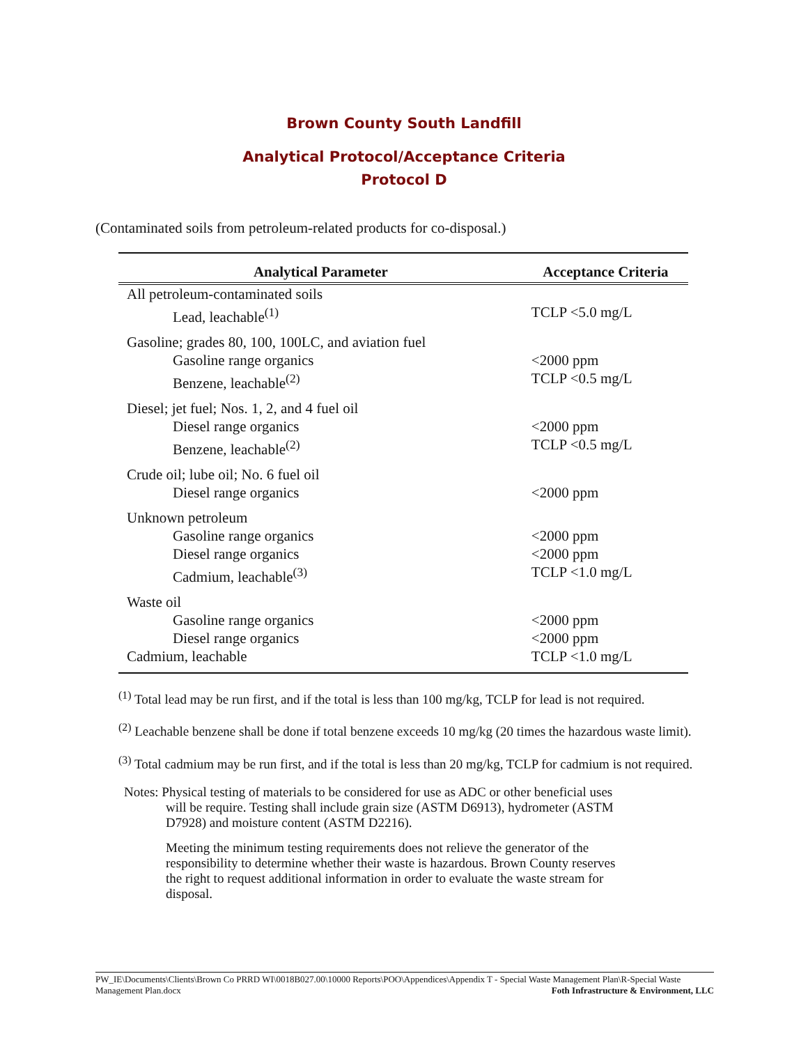Brown County South Landfill
Analytical Protocol/Acceptance Criteria
Protocol D
(Contaminated soils from petroleum-related products for co-disposal.)
| Analytical Parameter | Acceptance Criteria |
| --- | --- |
| All petroleum-contaminated soils | |
| Lead, leachable<sup>(1)</sup> | TCLP <5.0 mg/L |
| Gasoline; grades 80, 100, 100LC, and aviation fuel | |
| Gasoline range organics | <2000 ppm |
| Benzene, leachable<sup>(2)</sup> | TCLP <0.5 mg/L |
| Diesel; jet fuel; Nos. 1, 2, and 4 fuel oil | |
| Diesel range organics | <2000 ppm |
| Benzene, leachable<sup>(2)</sup> | TCLP <0.5 mg/L |
| Crude oil; lube oil; No. 6 fuel oil | |
| Diesel range organics | <2000 ppm |
| Unknown petroleum | |
| Gasoline range organics | <2000 ppm |
| Diesel range organics | <2000 ppm |
| Cadmium, leachable<sup>(3)</sup> | TCLP <1.0 mg/L |
| Waste oil | |
| Gasoline range organics | <2000 ppm |
| Diesel range organics | <2000 ppm |
| Cadmium, leachable | TCLP <1.0 mg/L |
<sup>(1)</sup> Total lead may be run first, and if the total is less than 100 mg/kg, TCLP for lead is not required.
<sup>(2)</sup> Leachable benzene shall be done if total benzene exceeds 10 mg/kg (20 times the hazardous waste limit).
<sup>(3)</sup> Total cadmium may be run first, and if the total is less than 20 mg/kg, TCLP for cadmium is not required.
Notes: Physical testing of materials to be considered for use as ADC or other beneficial uses will be require. Testing shall include grain size (ASTM D6913), hydrometer (ASTM D7928) and moisture content (ASTM D2216).
Meeting the minimum testing requirements does not relieve the generator of the responsibility to determine whether their waste is hazardous. Brown County reserves the right to request additional information in order to evaluate the waste stream for disposal.
PW_IE\Documents\Clients\Brown Co PRRD WI\0018B027.00\10000 Reports\POO\Appendices\Appendix T - Special Waste Management Plan\R-Special Waste Management Plan.docx Foth Infrastructure & Environment, LLC